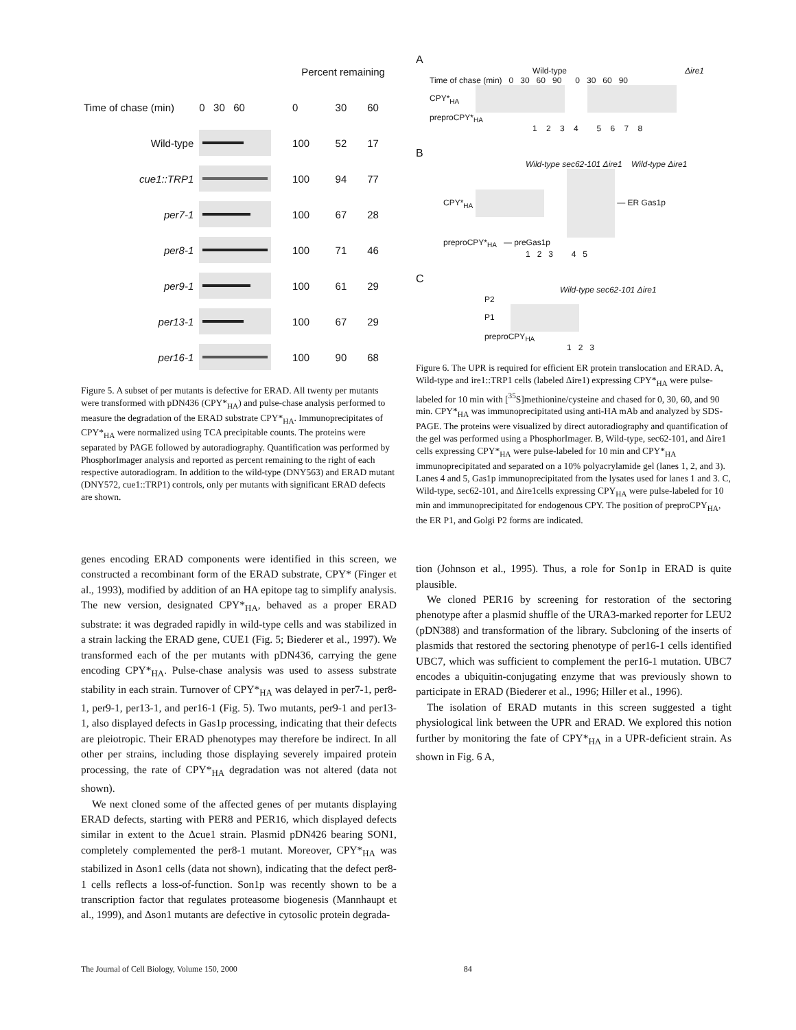| | | Percent remaining | | |
| Time of chase (min) | 0 30 60 | 0 | 30 | 60 |
| Wild-type | | 100 | 52 | 17 |
| cue1::TRP1 | | 100 | 94 | 77 |
| per7-1 | | 100 | 67 | 28 |
| per8-1 | | 100 | 71 | 46 |
| per9-1 | | 100 | 61 | 29 |
| per13-1 | | 100 | 67 | 29 |
| per16-1 | | 100 | 90 | 68 |
Figure 5. A subset of per mutants is defective for ERAD. All twenty per mutants were transformed with pDN436 (CPY*<sub>HA</sub>) and pulse-chase analysis performed to measure the degradation of the ERAD substrate CPY*<sub>HA</sub>. Immunoprecipitates of CPY*<sub>HA</sub> were normalized using TCA precipitable counts. The proteins were separated by PAGE followed by autoradiography. Quantification was performed by PhosphorImager analysis and reported as percent remaining to the right of each respective autoradiogram. In addition to the wild-type (DNY563) and ERAD mutant (DNY572, cue1::TRP1) controls, only per mutants with significant ERAD defects are shown.
genes encoding ERAD components were identified in this screen, we constructed a recombinant form of the ERAD substrate, CPY* (Finger et al., 1993), modified by addition of an HA epitope tag to simplify analysis. The new version, designated CPY*<sub>HA</sub>, behaved as a proper ERAD substrate: it was degraded rapidly in wild-type cells and was stabilized in a strain lacking the ERAD gene, CUE1 (Fig. 5; Biederer et al., 1997). We transformed each of the per mutants with pDN436, carrying the gene encoding CPY*<sub>HA</sub>. Pulse-chase analysis was used to assess substrate stability in each strain. Turnover of CPY*<sub>HA</sub> was delayed in per7-1, per8-1, per9-1, per13-1, and per16-1 (Fig. 5). Two mutants, per9-1 and per13-1, also displayed defects in Gas1p processing, indicating that their defects are pleiotropic. Their ERAD phenotypes may therefore be indirect. In all other per strains, including those displaying severely impaired protein processing, the rate of CPY*<sub>HA</sub> degradation was not altered (data not shown).
We next cloned some of the affected genes of per mutants displaying ERAD defects, starting with PER8 and PER16, which displayed defects similar in extent to the Δcue1 strain. Plasmid pDN426 bearing SON1, completely complemented the per8-1 mutant. Moreover, CPY*<sub>HA</sub> was stabilized in Δson1 cells (data not shown), indicating that the defect per8-1 cells reflects a loss-of-function. Son1p was recently shown to be a transcription factor that regulates proteasome biogenesis (Mannhaupt et al., 1999), and Δson1 mutants are defective in cytosolic protein degrada-
A
Wild-type Δire1
Time of chase (min) 0 30 60 90 0 30 60 90
CPY*<sub>HA</sub>
preproCPY*<sub>HA</sub>
1 2 3 4 5 6 7 8
B
Wild-type sec62-101 Δire1 Wild-type Δire1
CPY*<sub>HA</sub> — ER Gas1p
preproCPY*<sub>HA</sub> — preGas1p
1 2 3 4 5
C
Wild-type sec62-101 Δire1
P2
P1
preproCPY<sub>HA</sub>
1 2 3
Figure 6. The UPR is required for efficient ER protein translocation and ERAD. A, Wild-type and ire1::TRP1 cells (labeled Δire1) expressing CPY*<sub>HA</sub> were pulse-labeled for 10 min with [<sup>35</sup>S]methionine/cysteine and chased for 0, 30, 60, and 90 min. CPY*<sub>HA</sub> was immunoprecipitated using anti-HA mAb and analyzed by SDS-PAGE. The proteins were visualized by direct autoradiography and quantification of the gel was performed using a PhosphorImager. B, Wild-type, sec62-101, and Δire1 cells expressing CPY*<sub>HA</sub> were pulse-labeled for 10 min and CPY*<sub>HA</sub> immunoprecipitated and separated on a 10% polyacrylamide gel (lanes 1, 2, and 3). Lanes 4 and 5, Gas1p immunoprecipitated from the lysates used for lanes 1 and 3. C, Wild-type, sec62-101, and Δire1cells expressing CPY<sub>HA</sub> were pulse-labeled for 10 min and immunoprecipitated for endogenous CPY. The position of preproCPY<sub>HA</sub>, the ER P1, and Golgi P2 forms are indicated.
tion (Johnson et al., 1995). Thus, a role for Son1p in ERAD is quite plausible.
We cloned PER16 by screening for restoration of the sectoring phenotype after a plasmid shuffle of the URA3-marked reporter for LEU2 (pDN388) and transformation of the library. Subcloning of the inserts of plasmids that restored the sectoring phenotype of per16-1 cells identified UBC7, which was sufficient to complement the per16-1 mutation. UBC7 encodes a ubiquitin-conjugating enzyme that was previously shown to participate in ERAD (Biederer et al., 1996; Hiller et al., 1996).
The isolation of ERAD mutants in this screen suggested a tight physiological link between the UPR and ERAD. We explored this notion further by monitoring the fate of CPY*<sub>HA</sub> in a UPR-deficient strain. As shown in Fig. 6 A,
The Journal of Cell Biology, Volume 150, 2000 84